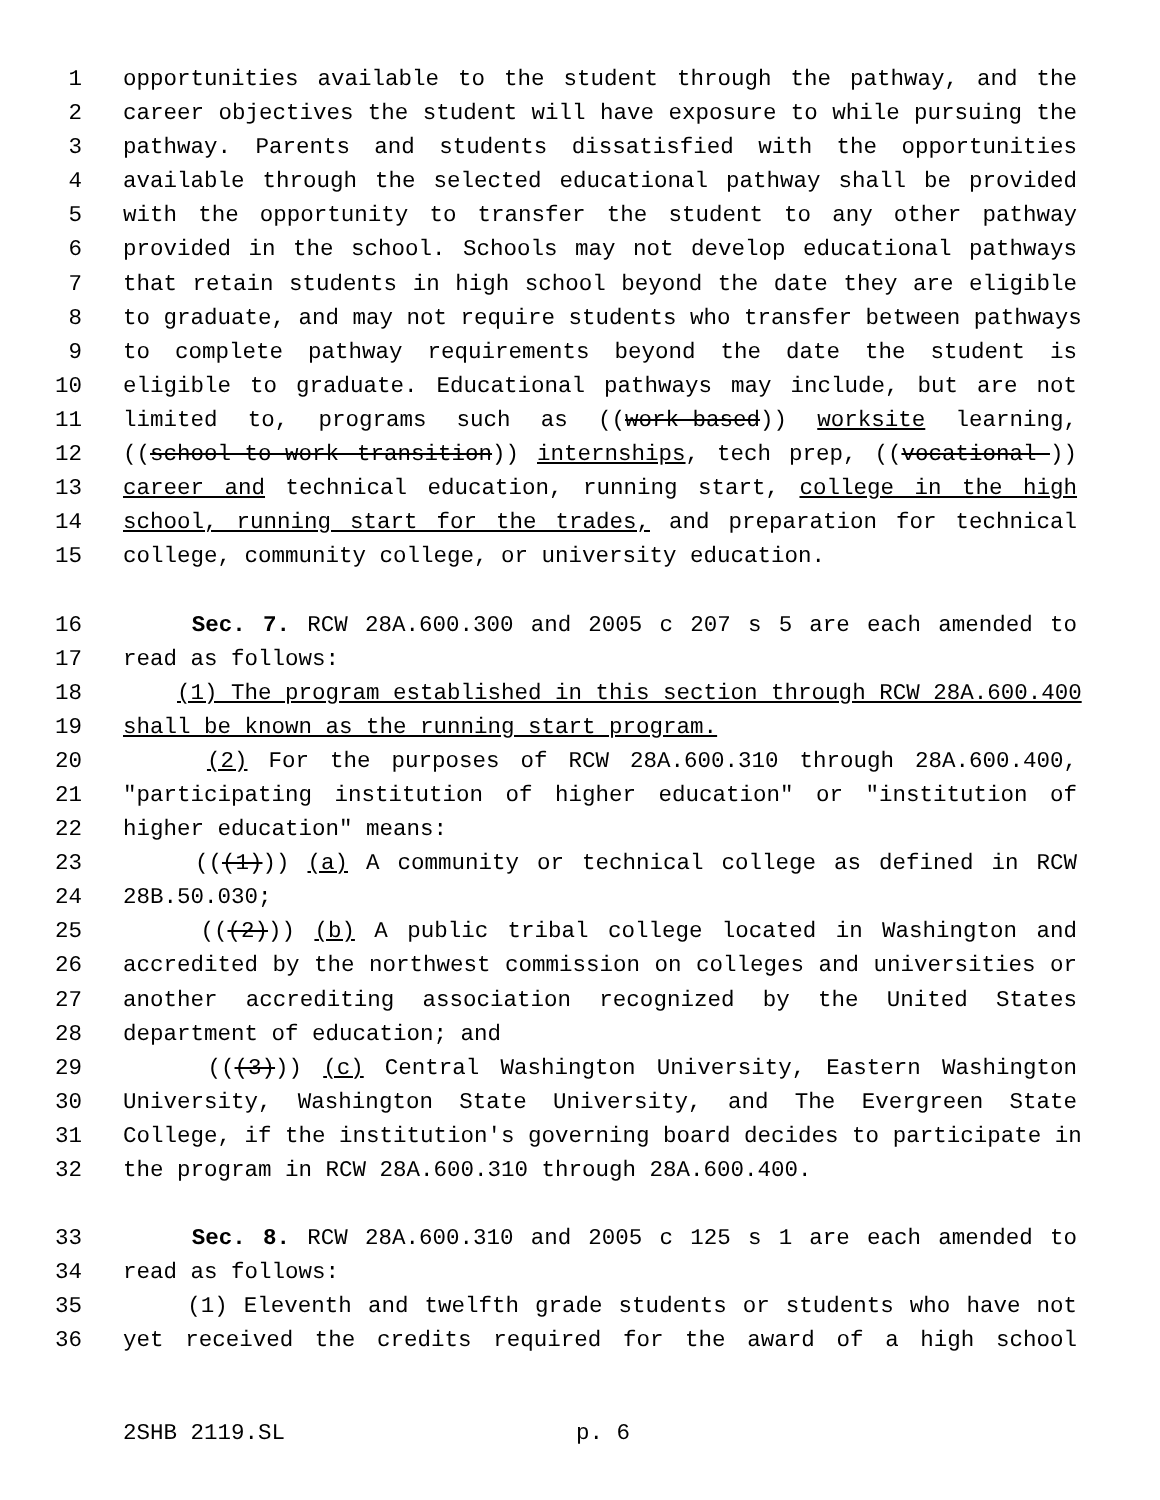1 opportunities available to the student through the pathway, and the
2 career objectives the student will have exposure to while pursuing the
3 pathway. Parents and students dissatisfied with the opportunities
4 available through the selected educational pathway shall be provided
5 with the opportunity to transfer the student to any other pathway
6 provided in the school. Schools may not develop educational pathways
7 that retain students in high school beyond the date they are eligible
8 to graduate, and may not require students who transfer between pathways
9 to complete pathway requirements beyond the date the student is
10 eligible to graduate. Educational pathways may include, but are not
11 limited to, programs such as ((work-based)) worksite learning,
12 ((school-to-work transition)) internships, tech prep, ((vocational-))
13 career and technical education, running start, college in the high
14 school, running start for the trades, and preparation for technical
15 college, community college, or university education.
16 Sec. 7. RCW 28A.600.300 and 2005 c 207 s 5 are each amended to
17 read as follows:
18 (1) The program established in this section through RCW 28A.600.400
19 shall be known as the running start program.
20 (2) For the purposes of RCW 28A.600.310 through 28A.600.400,
21 "participating institution of higher education" or "institution of
22 higher education" means:
23 (((1))) (a) A community or technical college as defined in RCW
24 28B.50.030;
25 (((2))) (b) A public tribal college located in Washington and
26 accredited by the northwest commission on colleges and universities or
27 another accrediting association recognized by the United States
28 department of education; and
29 (((3))) (c) Central Washington University, Eastern Washington
30 University, Washington State University, and The Evergreen State
31 College, if the institution's governing board decides to participate in
32 the program in RCW 28A.600.310 through 28A.600.400.
33 Sec. 8. RCW 28A.600.310 and 2005 c 125 s 1 are each amended to
34 read as follows:
35 (1) Eleventh and twelfth grade students or students who have not
36 yet received the credits required for the award of a high school
2SHB 2119.SL p. 6